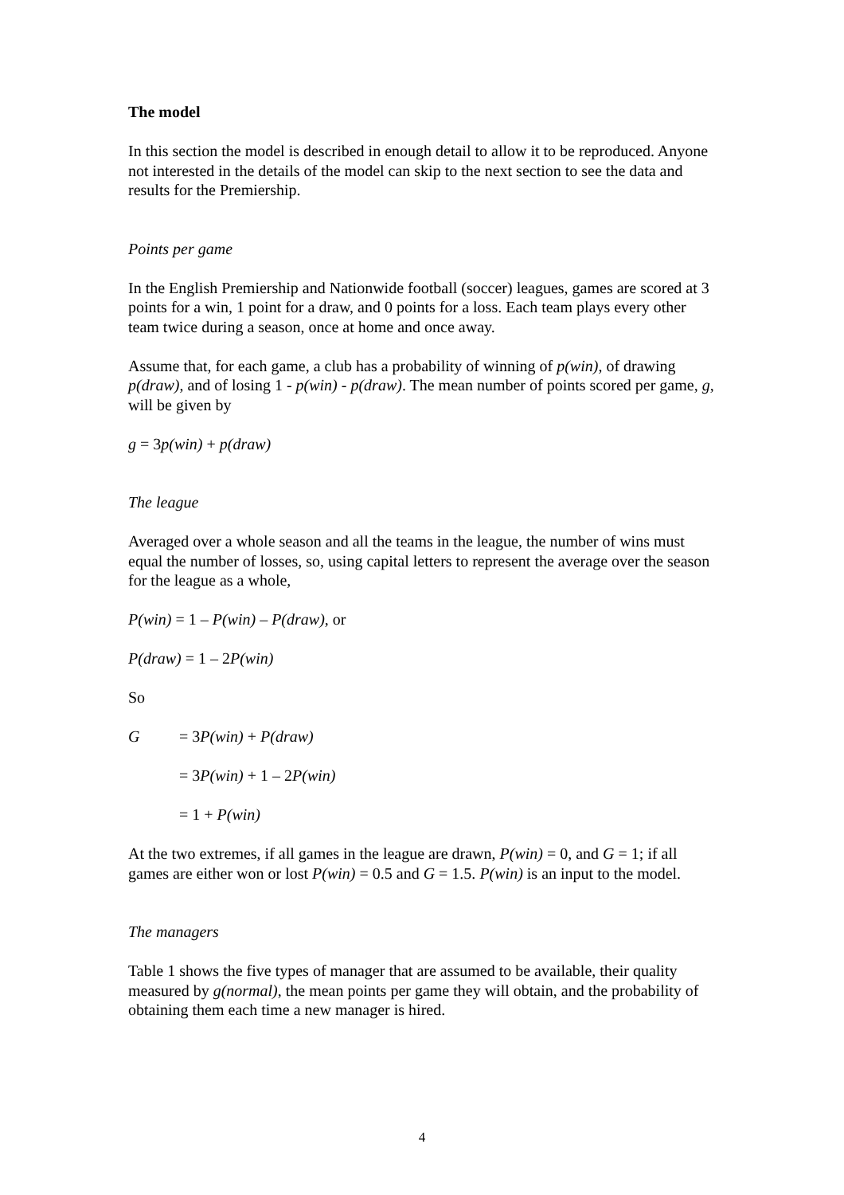The model
In this section the model is described in enough detail to allow it to be reproduced. Anyone not interested in the details of the model can skip to the next section to see the data and results for the Premiership.
Points per game
In the English Premiership and Nationwide football (soccer) leagues, games are scored at 3 points for a win, 1 point for a draw, and 0 points for a loss. Each team plays every other team twice during a season, once at home and once away.
Assume that, for each game, a club has a probability of winning of p(win), of drawing p(draw), and of losing 1 - p(win) - p(draw). The mean number of points scored per game, g, will be given by
g = 3p(win) + p(draw)
The league
Averaged over a whole season and all the teams in the league, the number of wins must equal the number of losses, so, using capital letters to represent the average over the season for the league as a whole,
P(win) = 1 – P(win) – P(draw), or
P(draw) = 1 – 2P(win)
So
G = 3P(win) + P(draw)
= 3P(win) + 1 – 2P(win)
= 1 + P(win)
At the two extremes, if all games in the league are drawn, P(win) = 0, and G = 1; if all games are either won or lost P(win) = 0.5 and G = 1.5. P(win) is an input to the model.
The managers
Table 1 shows the five types of manager that are assumed to be available, their quality measured by g(normal), the mean points per game they will obtain, and the probability of obtaining them each time a new manager is hired.
4